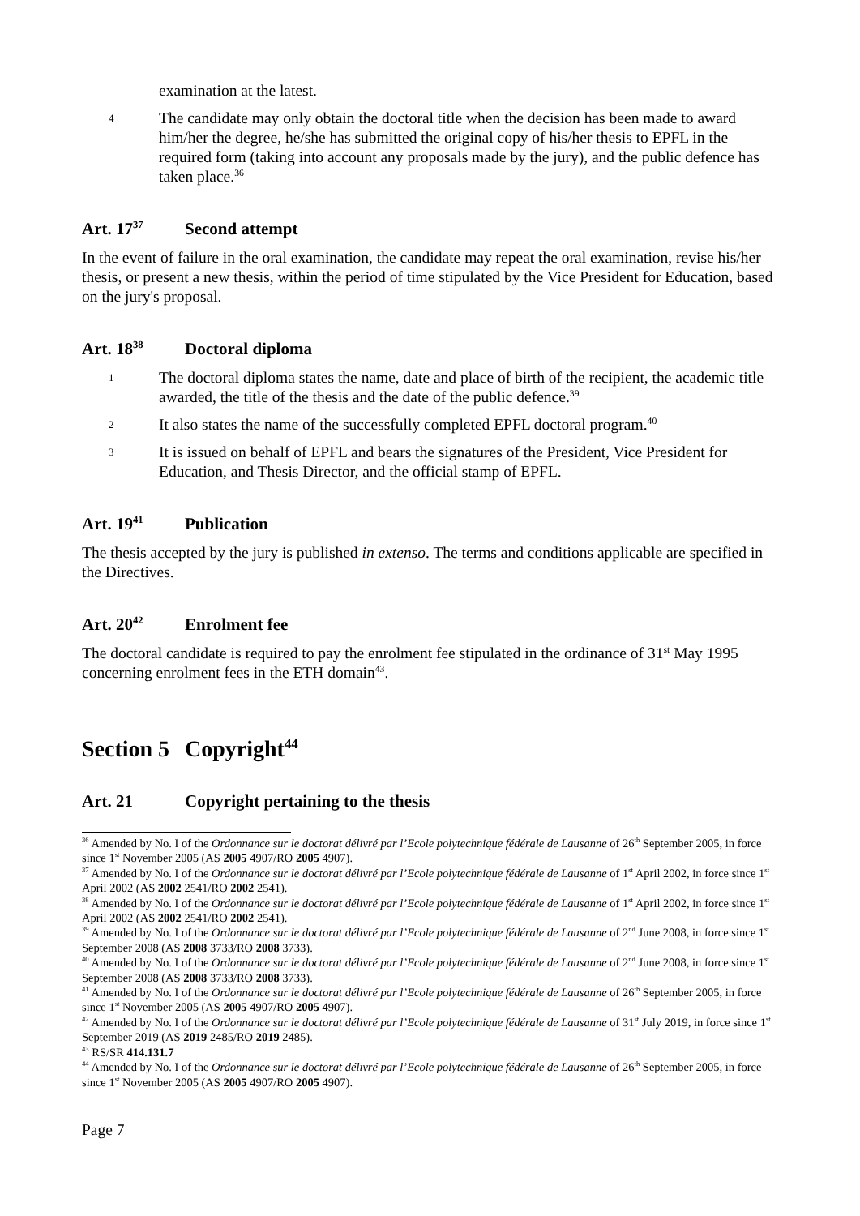examination at the latest.
4 The candidate may only obtain the doctoral title when the decision has been made to award him/her the degree, he/she has submitted the original copy of his/her thesis to EPFL in the required form (taking into account any proposals made by the jury), and the public defence has taken place.<sup>36</sup>
Art. 17<sup>37</sup> Second attempt
In the event of failure in the oral examination, the candidate may repeat the oral examination, revise his/her thesis, or present a new thesis, within the period of time stipulated by the Vice President for Education, based on the jury's proposal.
Art. 18<sup>38</sup> Doctoral diploma
1 The doctoral diploma states the name, date and place of birth of the recipient, the academic title awarded, the title of the thesis and the date of the public defence.<sup>39</sup>
2 It also states the name of the successfully completed EPFL doctoral program.<sup>40</sup>
3 It is issued on behalf of EPFL and bears the signatures of the President, Vice President for Education, and Thesis Director, and the official stamp of EPFL.
Art. 19<sup>41</sup> Publication
The thesis accepted by the jury is published in extenso. The terms and conditions applicable are specified in the Directives.
Art. 20<sup>42</sup> Enrolment fee
The doctoral candidate is required to pay the enrolment fee stipulated in the ordinance of 31<sup>st</sup> May 1995 concerning enrolment fees in the ETH domain<sup>43</sup>.
Section 5 Copyright<sup>44</sup>
Art. 21 Copyright pertaining to the thesis
<sup>36</sup> Amended by No. I of the Ordonnance sur le doctorat délivré par l’Ecole polytechnique fédérale de Lausanne of 26<sup>th</sup> September 2005, in force since 1<sup>st</sup> November 2005 (AS 2005 4907/RO 2005 4907).
<sup>37</sup> Amended by No. I of the Ordonnance sur le doctorat délivré par l’Ecole polytechnique fédérale de Lausanne of 1<sup>st</sup> April 2002, in force since 1<sup>st</sup> April 2002 (AS 2002 2541/RO 2002 2541).
<sup>38</sup> Amended by No. I of the Ordonnance sur le doctorat délivré par l’Ecole polytechnique fédérale de Lausanne of 1<sup>st</sup> April 2002, in force since 1<sup>st</sup> April 2002 (AS 2002 2541/RO 2002 2541).
<sup>39</sup> Amended by No. I of the Ordonnance sur le doctorat délivré par l’Ecole polytechnique fédérale de Lausanne of 2<sup>nd</sup> June 2008, in force since 1<sup>st</sup> September 2008 (AS 2008 3733/RO 2008 3733).
<sup>40</sup> Amended by No. I of the Ordonnance sur le doctorat délivré par l’Ecole polytechnique fédérale de Lausanne of 2<sup>nd</sup> June 2008, in force since 1<sup>st</sup> September 2008 (AS 2008 3733/RO 2008 3733).
<sup>41</sup> Amended by No. I of the Ordonnance sur le doctorat délivré par l’Ecole polytechnique fédérale de Lausanne of 26<sup>th</sup> September 2005, in force since 1<sup>st</sup> November 2005 (AS 2005 4907/RO 2005 4907).
<sup>42</sup> Amended by No. I of the Ordonnance sur le doctorat délivré par l’Ecole polytechnique fédérale de Lausanne of 31<sup>st</sup> July 2019, in force since 1<sup>st</sup> September 2019 (AS 2019 2485/RO 2019 2485).
<sup>43</sup> RS/SR 414.131.7
<sup>44</sup> Amended by No. I of the Ordonnance sur le doctorat délivré par l’Ecole polytechnique fédérale de Lausanne of 26<sup>th</sup> September 2005, in force since 1<sup>st</sup> November 2005 (AS 2005 4907/RO 2005 4907).
Page 7